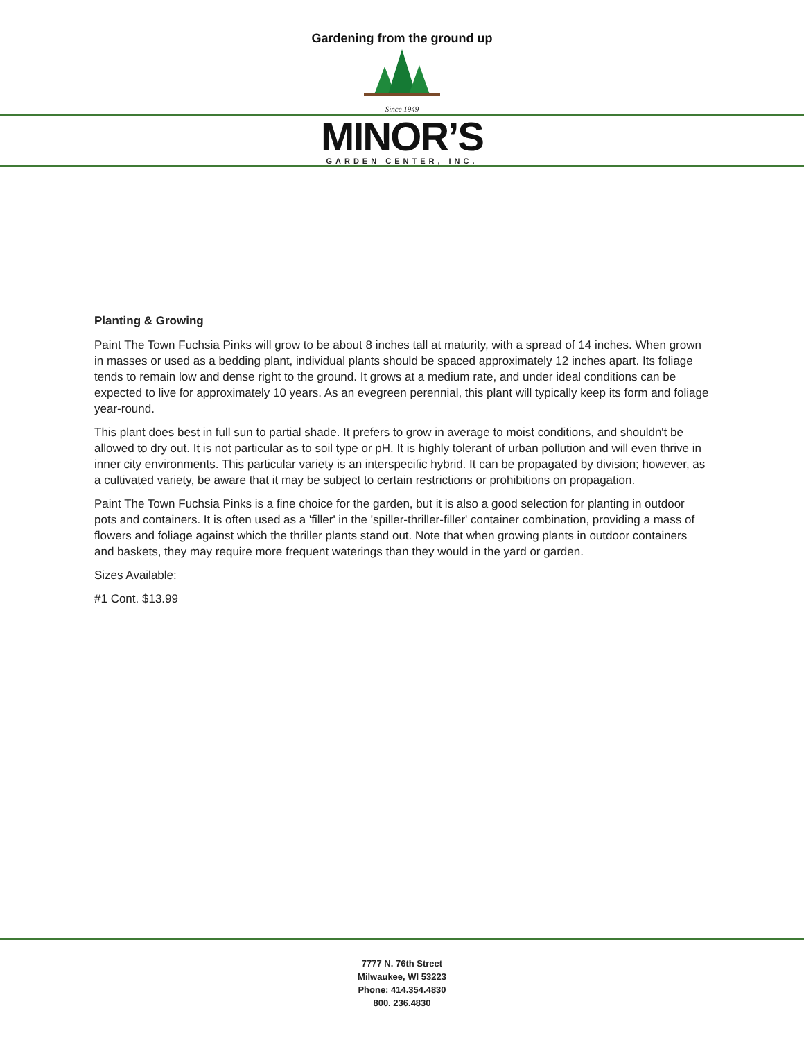Gardening from the ground up
Since 1949
MINOR’S
GARDEN CENTER, INC.
Planting & Growing
Paint The Town Fuchsia Pinks will grow to be about 8 inches tall at maturity, with a spread of 14 inches. When grown in masses or used as a bedding plant, individual plants should be spaced approximately 12 inches apart. Its foliage tends to remain low and dense right to the ground. It grows at a medium rate, and under ideal conditions can be expected to live for approximately 10 years. As an evegreen perennial, this plant will typically keep its form and foliage year-round.
This plant does best in full sun to partial shade. It prefers to grow in average to moist conditions, and shouldn't be allowed to dry out. It is not particular as to soil type or pH. It is highly tolerant of urban pollution and will even thrive in inner city environments. This particular variety is an interspecific hybrid. It can be propagated by division; however, as a cultivated variety, be aware that it may be subject to certain restrictions or prohibitions on propagation.
Paint The Town Fuchsia Pinks is a fine choice for the garden, but it is also a good selection for planting in outdoor pots and containers. It is often used as a 'filler' in the 'spiller-thriller-filler' container combination, providing a mass of flowers and foliage against which the thriller plants stand out. Note that when growing plants in outdoor containers and baskets, they may require more frequent waterings than they would in the yard or garden.
Sizes Available:
#1 Cont. $13.99
7777 N. 76th Street
Milwaukee, WI 53223
Phone: 414.354.4830
800. 236.4830